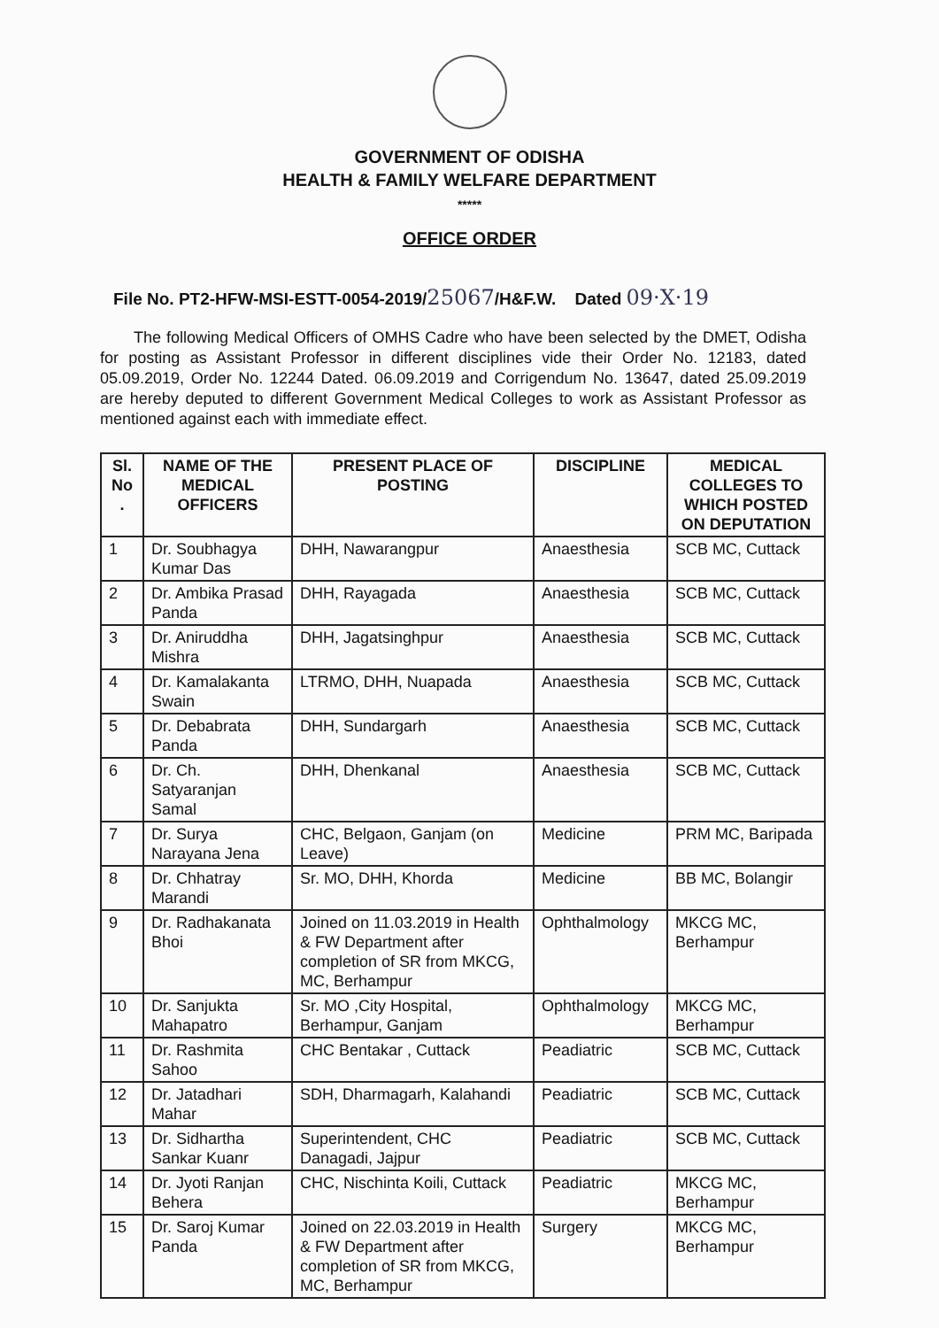GOVERNMENT OF ODISHA
HEALTH & FAMILY WELFARE DEPARTMENT
*****
OFFICE ORDER
File No. PT2-HFW-MSI-ESTT-0054-2019/25067/H&F.W. Dated 09·X·19
The following Medical Officers of OMHS Cadre who have been selected by the DMET, Odisha for posting as Assistant Professor in different disciplines vide their Order No. 12183, dated 05.09.2019, Order No. 12244 Dated. 06.09.2019 and Corrigendum No. 13647, dated 25.09.2019 are hereby deputed to different Government Medical Colleges to work as Assistant Professor as mentioned against each with immediate effect.
| Sl. No . | NAME OF THE MEDICAL OFFICERS | PRESENT PLACE OF POSTING | DISCIPLINE | MEDICAL COLLEGES TO WHICH POSTED ON DEPUTATION |
| --- | --- | --- | --- | --- |
| 1 | Dr. Soubhagya Kumar Das | DHH, Nawarangpur | Anaesthesia | SCB MC, Cuttack |
| 2 | Dr. Ambika Prasad Panda | DHH, Rayagada | Anaesthesia | SCB MC, Cuttack |
| 3 | Dr. Aniruddha Mishra | DHH, Jagatsinghpur | Anaesthesia | SCB MC, Cuttack |
| 4 | Dr. Kamalakanta Swain | LTRMO, DHH, Nuapada | Anaesthesia | SCB MC, Cuttack |
| 5 | Dr. Debabrata Panda | DHH, Sundargarh | Anaesthesia | SCB MC, Cuttack |
| 6 | Dr. Ch. Satyaranjan Samal | DHH, Dhenkanal | Anaesthesia | SCB MC, Cuttack |
| 7 | Dr. Surya Narayana Jena | CHC, Belgaon, Ganjam (on Leave) | Medicine | PRM MC, Baripada |
| 8 | Dr. Chhatray Marandi | Sr. MO, DHH, Khorda | Medicine | BB MC, Bolangir |
| 9 | Dr. Radhakanata Bhoi | Joined on 11.03.2019 in Health & FW Department after completion of SR from MKCG, MC, Berhampur | Ophthalmology | MKCG MC, Berhampur |
| 10 | Dr. Sanjukta Mahapatro | Sr. MO ,City Hospital, Berhampur, Ganjam | Ophthalmology | MKCG MC, Berhampur |
| 11 | Dr. Rashmita Sahoo | CHC Bentakar , Cuttack | Peadiatric | SCB MC, Cuttack |
| 12 | Dr. Jatadhari Mahar | SDH, Dharmagarh, Kalahandi | Peadiatric | SCB MC, Cuttack |
| 13 | Dr. Sidhartha Sankar Kuanr | Superintendent, CHC Danagadi, Jajpur | Peadiatric | SCB MC, Cuttack |
| 14 | Dr. Jyoti Ranjan Behera | CHC, Nischinta Koili, Cuttack | Peadiatric | MKCG MC, Berhampur |
| 15 | Dr. Saroj Kumar Panda | Joined on 22.03.2019 in Health & FW Department after completion of SR from MKCG, MC, Berhampur | Surgery | MKCG MC, Berhampur |